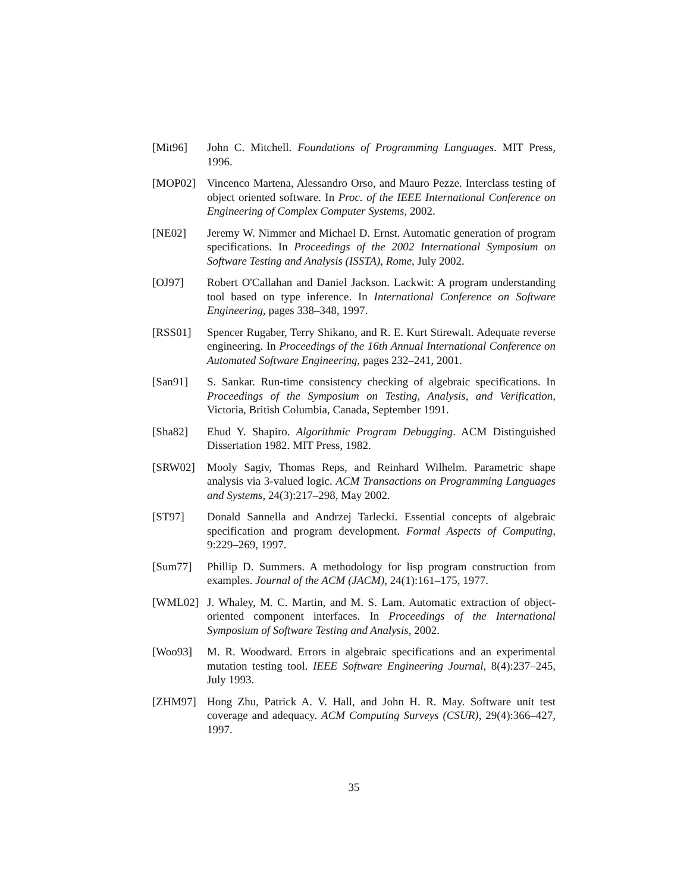[Mit96] John C. Mitchell. Foundations of Programming Languages. MIT Press, 1996.
[MOP02] Vincenco Martena, Alessandro Orso, and Mauro Pezze. Interclass testing of object oriented software. In Proc. of the IEEE International Conference on Engineering of Complex Computer Systems, 2002.
[NE02] Jeremy W. Nimmer and Michael D. Ernst. Automatic generation of program specifications. In Proceedings of the 2002 International Symposium on Software Testing and Analysis (ISSTA), Rome, July 2002.
[OJ97] Robert O'Callahan and Daniel Jackson. Lackwit: A program understanding tool based on type inference. In International Conference on Software Engineering, pages 338–348, 1997.
[RSS01] Spencer Rugaber, Terry Shikano, and R. E. Kurt Stirewalt. Adequate reverse engineering. In Proceedings of the 16th Annual International Conference on Automated Software Engineering, pages 232–241, 2001.
[San91] S. Sankar. Run-time consistency checking of algebraic specifications. In Proceedings of the Symposium on Testing, Analysis, and Verification, Victoria, British Columbia, Canada, September 1991.
[Sha82] Ehud Y. Shapiro. Algorithmic Program Debugging. ACM Distinguished Dissertation 1982. MIT Press, 1982.
[SRW02] Mooly Sagiv, Thomas Reps, and Reinhard Wilhelm. Parametric shape analysis via 3-valued logic. ACM Transactions on Programming Languages and Systems, 24(3):217–298, May 2002.
[ST97] Donald Sannella and Andrzej Tarlecki. Essential concepts of algebraic specification and program development. Formal Aspects of Computing, 9:229–269, 1997.
[Sum77] Phillip D. Summers. A methodology for lisp program construction from examples. Journal of the ACM (JACM), 24(1):161–175, 1977.
[WML02] J. Whaley, M. C. Martin, and M. S. Lam. Automatic extraction of object-oriented component interfaces. In Proceedings of the International Symposium of Software Testing and Analysis, 2002.
[Woo93] M. R. Woodward. Errors in algebraic specifications and an experimental mutation testing tool. IEEE Software Engineering Journal, 8(4):237–245, July 1993.
[ZHM97] Hong Zhu, Patrick A. V. Hall, and John H. R. May. Software unit test coverage and adequacy. ACM Computing Surveys (CSUR), 29(4):366–427, 1997.
35